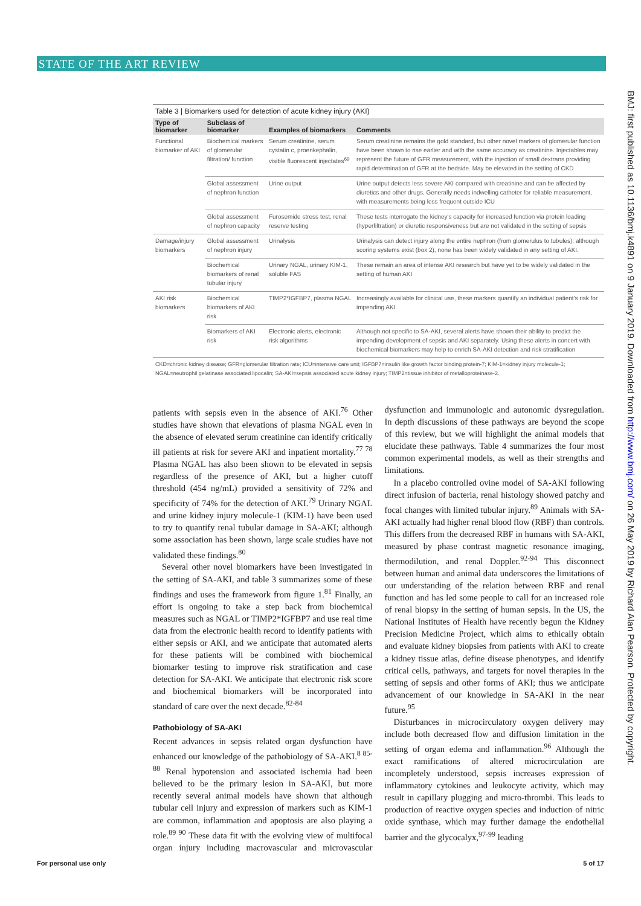STATE OF THE ART REVIEW
BMJ: first published as 10.1136/bmj.k4891 on 9 January 2019. Downloaded from http://www.bmj.com/ on 26 May 2019 by Richard Alan Pearson. Protected by copyright.
Table 3 | Biomarkers used for detection of acute kidney injury (AKI)
| Type of biomarker | Subclass of biomarker | Examples of biomarkers | Comments |
| --- | --- | --- | --- |
| Functional biomarker of AKI | Biochemical markers of glomerular filtration/ function | Serum creatinine, serum cystatin c, proenkephalin, visible fluorescent injectates<sup>69</sup> | Serum creatinine remains the gold standard, but other novel markers of glomerular function have been shown to rise earlier and with the same accuracy as creatinine. Injectables may represent the future of GFR measurement, with the injection of small dextrans providing rapid determination of GFR at the bedside. May be elevated in the setting of CKD |
| | Global assessment of nephron function | Urine output | Urine output detects less severe AKI compared with creatinine and can be affected by diuretics and other drugs. Generally needs indwelling catheter for reliable measurement, with measurements being less frequent outside ICU |
| | Global assessment of nephron capacity | Furosemide stress test, renal reserve testing | These tests interrogate the kidney's capacity for increased function via protein loading (hyperfiltration) or diuretic responsiveness but are not validated in the setting of sepsis |
| Damage/injury biomarkers | Global assessment of nephron injury | Urinalysis | Urinalysis can detect injury along the entire nephron (from glomerulus to tubules); although scoring systems exist (box 2), none has been widely validated in any setting of AKI. |
| | Biochemical biomarkers of renal tubular injury | Urinary NGAL, urinary KIM-1, soluble FAS | These remain an area of intense AKI research but have yet to be widely validated in the setting of human AKI |
| AKI risk biomarkers | Biochemical biomarkers of AKI risk | TIMP2*IGFBP7, plasma NGAL | Increasingly available for clinical use, these markers quantify an individual patient's risk for impending AKI |
| | Biomarkers of AKI risk | Electronic alerts, electronic risk algorithms | Although not specific to SA-AKI, several alerts have shown their ability to predict the impending development of sepsis and AKI separately. Using these alerts in concert with biochemical biomarkers may help to enrich SA-AKI detection and risk stratification |
CKD=chronic kidney disease; GFR=glomerular filtration rate; ICU=intensive care unit; IGFBP7=insulin like growth factor binding protein-7; KIM-1=kidney injury molecule-1; NGAL=neutrophil gelatinase associated lipocalin; SA-AKI=sepsis associated acute kidney injury; TIMP2=tissue inhibitor of metalloproteinase-2.
patients with sepsis even in the absence of AKI.<sup>76</sup> Other studies have shown that elevations of plasma NGAL even in the absence of elevated serum creatinine can identify critically ill patients at risk for severe AKI and inpatient mortality.<sup>77 78</sup> Plasma NGAL has also been shown to be elevated in sepsis regardless of the presence of AKI, but a higher cutoff threshold (454 ng/mL) provided a sensitivity of 72% and specificity of 74% for the detection of AKI.<sup>79</sup> Urinary NGAL and urine kidney injury molecule-1 (KIM-1) have been used to try to quantify renal tubular damage in SA-AKI; although some association has been shown, large scale studies have not validated these findings.<sup>80</sup>
Several other novel biomarkers have been investigated in the setting of SA-AKI, and table 3 summarizes some of these findings and uses the framework from figure 1.<sup>81</sup> Finally, an effort is ongoing to take a step back from biochemical measures such as NGAL or TIMP2*IGFBP7 and use real time data from the electronic health record to identify patients with either sepsis or AKI, and we anticipate that automated alerts for these patients will be combined with biochemical biomarker testing to improve risk stratification and case detection for SA-AKI. We anticipate that electronic risk score and biochemical biomarkers will be incorporated into standard of care over the next decade.<sup>82-84</sup>
Pathobiology of SA-AKI
Recent advances in sepsis related organ dysfunction have enhanced our knowledge of the pathobiology of SA-AKI.<sup>8 85-88</sup> Renal hypotension and associated ischemia had been believed to be the primary lesion in SA-AKI, but more recently several animal models have shown that although tubular cell injury and expression of markers such as KIM-1 are common, inflammation and apoptosis are also playing a role.<sup>89 90</sup> These data fit with the evolving view of multifocal organ injury including macrovascular and microvascular dysfunction and immunologic and autonomic dysregulation. In depth discussions of these pathways are beyond the scope of this review, but we will highlight the animal models that elucidate these pathways. Table 4 summarizes the four most common experimental models, as well as their strengths and limitations.
In a placebo controlled ovine model of SA-AKI following direct infusion of bacteria, renal histology showed patchy and focal changes with limited tubular injury.<sup>89</sup> Animals with SA-AKI actually had higher renal blood flow (RBF) than controls. This differs from the decreased RBF in humans with SA-AKI, measured by phase contrast magnetic resonance imaging, thermodilution, and renal Doppler.<sup>92-94</sup> This disconnect between human and animal data underscores the limitations of our understanding of the relation between RBF and renal function and has led some people to call for an increased role of renal biopsy in the setting of human sepsis. In the US, the National Institutes of Health have recently begun the Kidney Precision Medicine Project, which aims to ethically obtain and evaluate kidney biopsies from patients with AKI to create a kidney tissue atlas, define disease phenotypes, and identify critical cells, pathways, and targets for novel therapies in the setting of sepsis and other forms of AKI; thus we anticipate advancement of our knowledge in SA-AKI in the near future.<sup>95</sup>
Disturbances in microcirculatory oxygen delivery may include both decreased flow and diffusion limitation in the setting of organ edema and inflammation.<sup>96</sup> Although the exact ramifications of altered microcirculation are incompletely understood, sepsis increases expression of inflammatory cytokines and leukocyte activity, which may result in capillary plugging and micro-thrombi. This leads to production of reactive oxygen species and induction of nitric oxide synthase, which may further damage the endothelial barrier and the glycocalyx,<sup>97-99</sup> leading
For personal use only 5 of 17